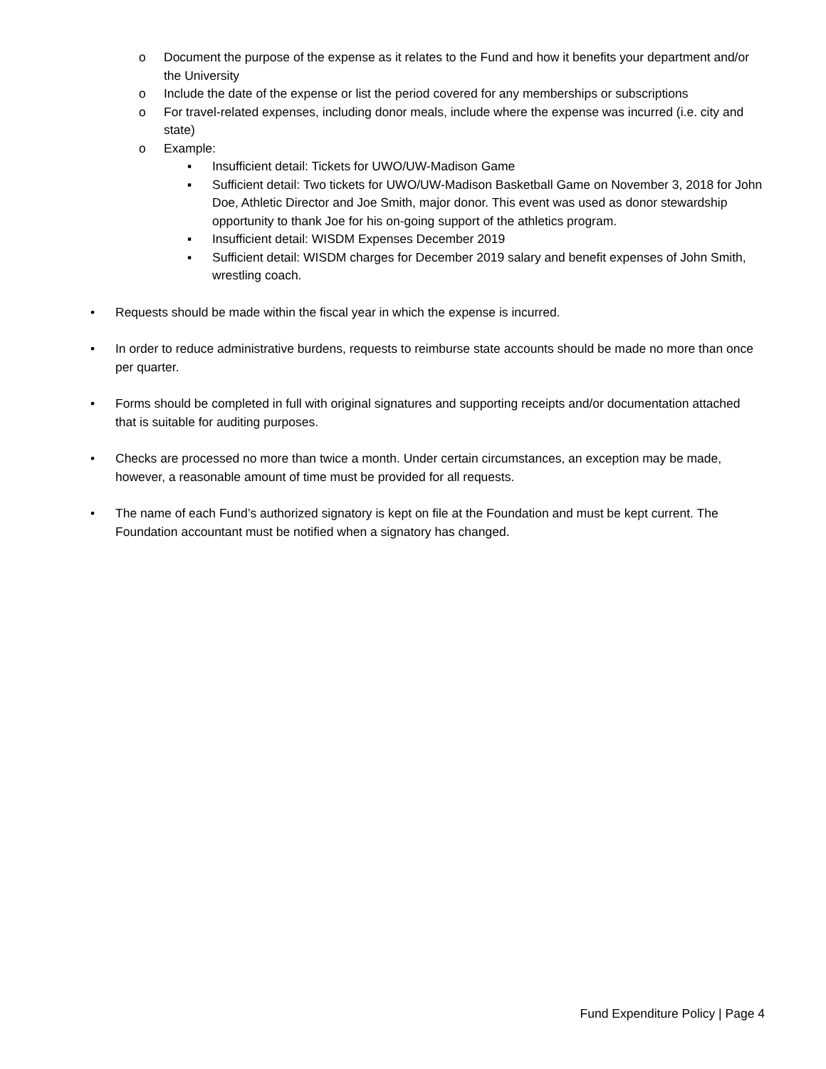o Document the purpose of the expense as it relates to the Fund and how it benefits your department and/or the University
o Include the date of the expense or list the period covered for any memberships or subscriptions
o For travel-related expenses, including donor meals, include where the expense was incurred (i.e. city and state)
o Example:
▪ Insufficient detail: Tickets for UWO/UW-Madison Game
▪ Sufficient detail: Two tickets for UWO/UW-Madison Basketball Game on November 3, 2018 for John Doe, Athletic Director and Joe Smith, major donor. This event was used as donor stewardship opportunity to thank Joe for his on-going support of the athletics program.
▪ Insufficient detail: WISDM Expenses December 2019
▪ Sufficient detail: WISDM charges for December 2019 salary and benefit expenses of John Smith, wrestling coach.
• Requests should be made within the fiscal year in which the expense is incurred.
• In order to reduce administrative burdens, requests to reimburse state accounts should be made no more than once per quarter.
• Forms should be completed in full with original signatures and supporting receipts and/or documentation attached that is suitable for auditing purposes.
• Checks are processed no more than twice a month. Under certain circumstances, an exception may be made, however, a reasonable amount of time must be provided for all requests.
• The name of each Fund’s authorized signatory is kept on file at the Foundation and must be kept current. The Foundation accountant must be notified when a signatory has changed.
Fund Expenditure Policy | Page 4